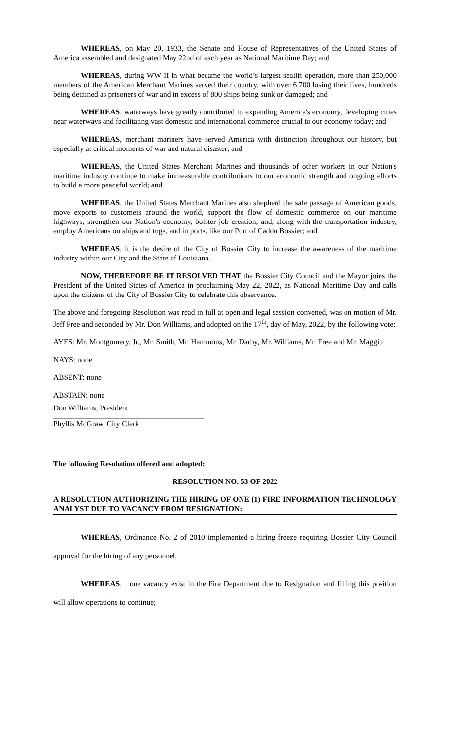WHEREAS, on May 20, 1933, the Senate and House of Representatives of the United States of America assembled and designated May 22nd of each year as National Maritime Day; and
WHEREAS, during WW II in what became the world’s largest sealift operation, more than 250,000 members of the American Merchant Marines served their country, with over 6,700 losing their lives, hundreds being detained as prisoners of war and in excess of 800 ships being sunk or damaged; and
WHEREAS, waterways have greatly contributed to expanding America's economy, developing cities near waterways and facilitating vast domestic and international commerce crucial to our economy today; and
WHEREAS, merchant mariners have served America with distinction throughout our history, but especially at critical moments of war and natural disaster; and
WHEREAS, the United States Merchant Marines and thousands of other workers in our Nation's maritime industry continue to make immeasurable contributions to our economic strength and ongoing efforts to build a more peaceful world; and
WHEREAS, the United States Merchant Marines also shepherd the safe passage of American goods, move exports to customers around the world, support the flow of domestic commerce on our maritime highways, strengthen our Nation's economy, bolster job creation, and, along with the transportation industry, employ Americans on ships and tugs, and in ports, like our Port of Caddo Bossier; and
WHEREAS, it is the desire of the City of Bossier City to increase the awareness of the maritime industry within our City and the State of Louisiana.
NOW, THEREFORE BE IT RESOLVED THAT the Bossier City Council and the Mayor joins the President of the United States of America in proclaiming May 22, 2022, as National Maritime Day and calls upon the citizens of the City of Bossier City to celebrate this observance.
The above and foregoing Resolution was read in full at open and legal session convened, was on motion of Mr. Jeff Free and seconded by Mr. Don Williams, and adopted on the 17<sup>th</sup>, day of May, 2022, by the following vote:
AYES: Mr. Montgomery, Jr., Mr. Smith, Mr. Hammons, Mr. Darby, Mr. Williams, Mr. Free and Mr. Maggio
NAYS: none
ABSENT: none
ABSTAIN: none
Don Williams, President
Phyllis McGraw, City Clerk
The following Resolution offered and adopted:
RESOLUTION NO. 53 OF 2022
A RESOLUTION AUTHORIZING THE HIRING OF ONE (1) FIRE INFORMATION TECHNOLOGY ANALYST DUE TO VACANCY FROM RESIGNATION:
WHEREAS, Ordinance No. 2 of 2010 implemented a hiring freeze requiring Bossier City Council approval for the hiring of any personnel;
WHEREAS, one vacancy exist in the Fire Department due to Resignation and filling this position will allow operations to continue;